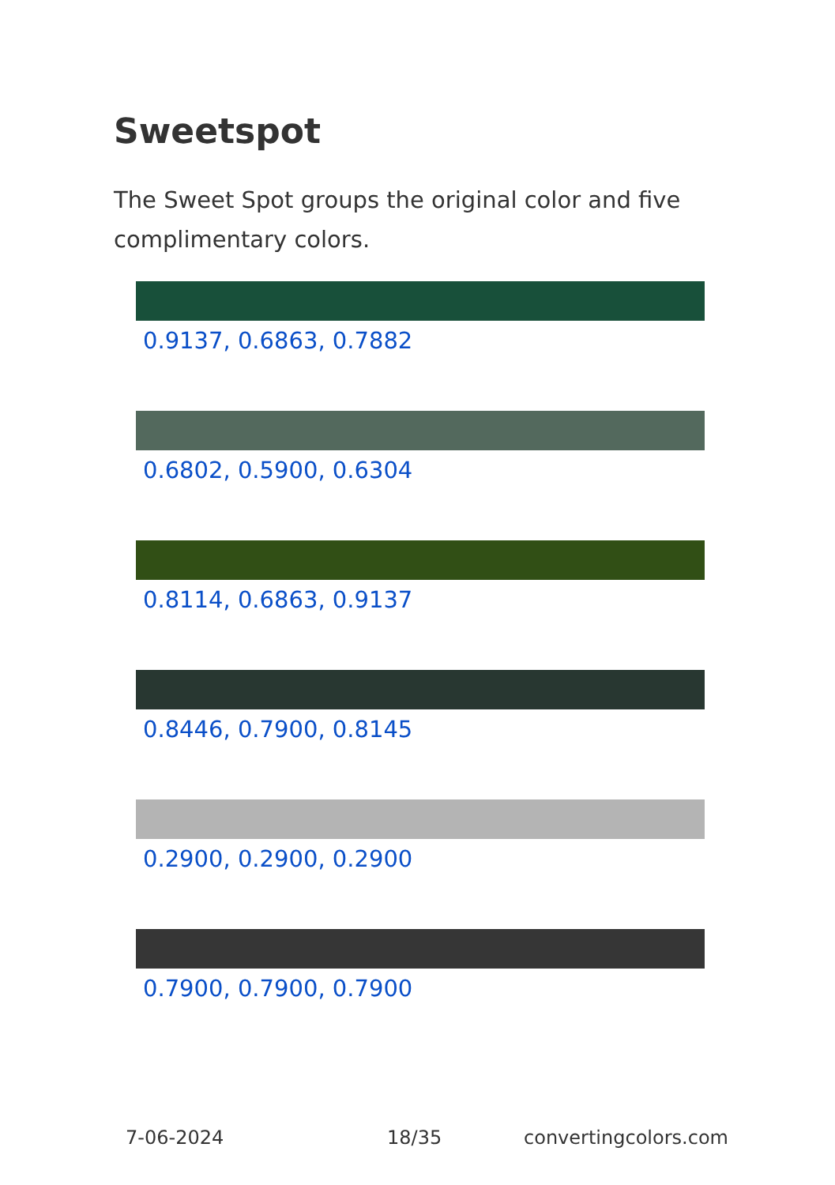Sweetspot
The Sweet Spot groups the original color and five complimentary colors.
0.9137, 0.6863, 0.7882
0.6802, 0.5900, 0.6304
0.8114, 0.6863, 0.9137
0.8446, 0.7900, 0.8145
0.2900, 0.2900, 0.2900
0.7900, 0.7900, 0.7900
7-06-2024 18/35 convertingcolors.com